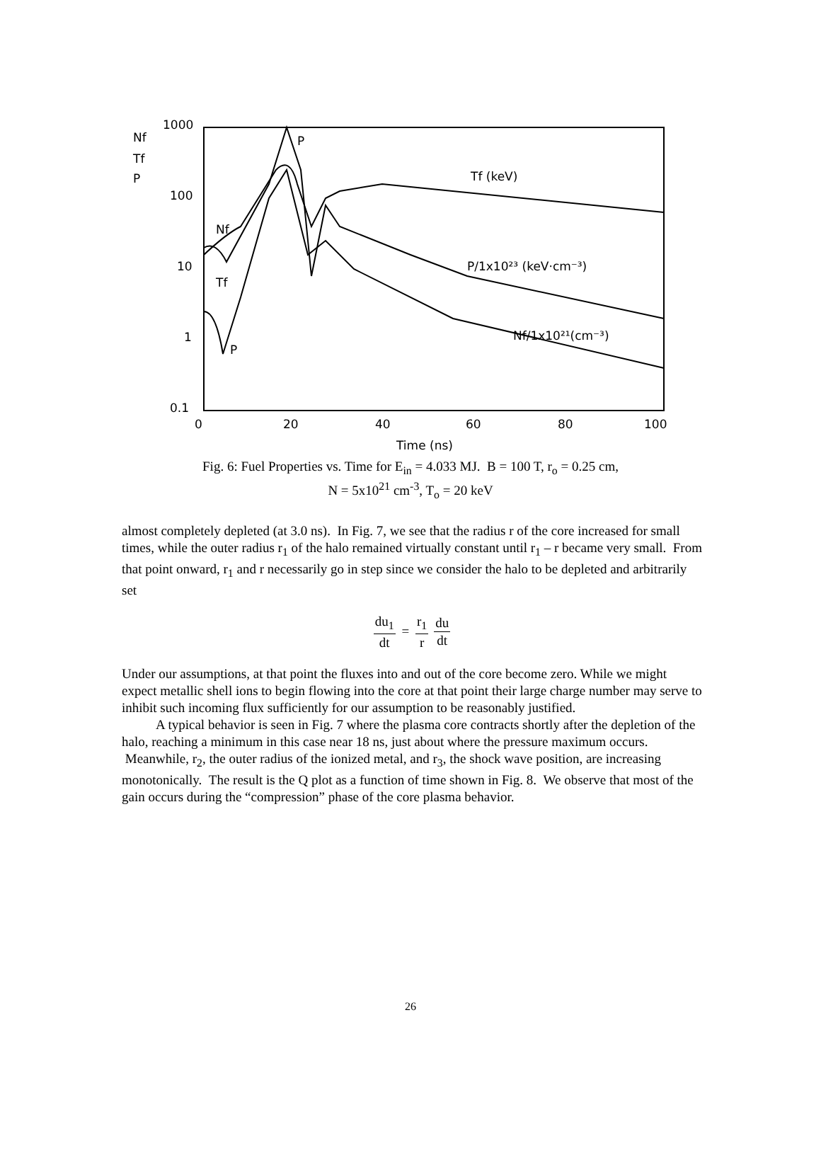Nf
Tf
P
1000
100
10
1
0.1
0
20
40
60
80
100
Time (ns)
P
Tf (keV)
P/1x10²³ (keV·cm⁻³)
Nf/1x10²¹(cm⁻³)
Nf
Tf
P
Fig. 6: Fuel Properties vs. Time for E<sub>in</sub> = 4.033 MJ. B = 100 T, r<sub>o</sub> = 0.25 cm,
N = 5x10<sup>21</sup> cm<sup>-3</sup>, T<sub>o</sub> = 20 keV
almost completely depleted (at 3.0 ns). In Fig. 7, we see that the radius r of the core increased for small times, while the outer radius r<sub>1</sub> of the halo remained virtually constant until r<sub>1</sub> – r became very small. From that point onward, r<sub>1</sub> and r necessarily go in step since we consider the halo to be depleted and arbitrarily set
du<sub>1</sub> dt = r<sub>1</sub> r du dt
Under our assumptions, at that point the fluxes into and out of the core become zero. While we might expect metallic shell ions to begin flowing into the core at that point their large charge number may serve to inhibit such incoming flux sufficiently for our assumption to be reasonably justified.
A typical behavior is seen in Fig. 7 where the plasma core contracts shortly after the depletion of the halo, reaching a minimum in this case near 18 ns, just about where the pressure maximum occurs. Meanwhile, r<sub>2</sub>, the outer radius of the ionized metal, and r<sub>3</sub>, the shock wave position, are increasing monotonically. The result is the Q plot as a function of time shown in Fig. 8. We observe that most of the gain occurs during the “compression” phase of the core plasma behavior.
26